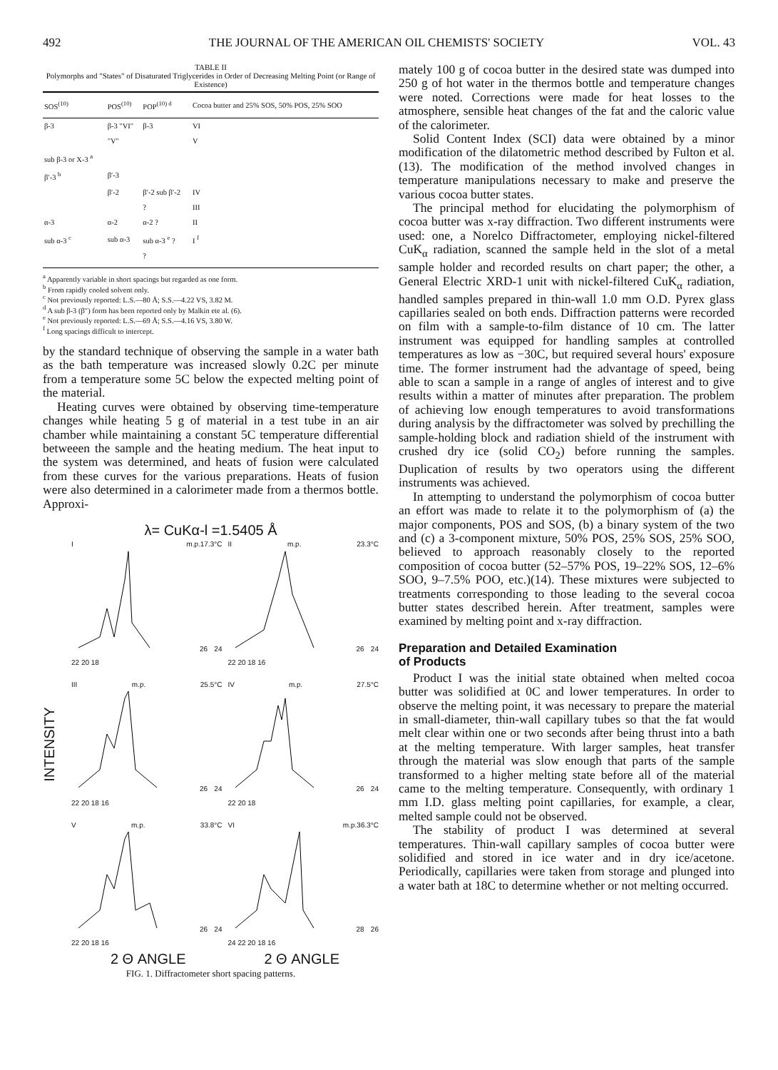492 THE JOURNAL OF THE AMERICAN OIL CHEMISTS' SOCIETY VOL. 43
TABLE II
Polymorphs and "States" of Disaturated Triglycerides in Order of Decreasing Melting Point (or Range of Existence)
| SOS<sup>(10)</sup> | POS<sup>(10)</sup> | POP<sup>(10) d</sup> | Cocoa butter and 25% SOS, 50% POS, 25% SOO |
| --- | --- | --- | --- |
| β-3 | β-3 "VI" | β-3 | VI |
| | "V" | | V |
| sub β-3 or X-3 <sup>a</sup> | | | |
| β′-3 <sup>b</sup> | β′-3 | | |
| | β′-2 | β′-2 sub β′-2 | IV |
| | | ? | III |
| α-3 | α-2 | α-2 ? | II |
| sub α-3 <sup>c</sup> | sub α-3 | sub α-3 <sup>e</sup> ? | I <sup>f</sup> |
| | | ? | |
<sup>a</sup> Apparently variable in short spacings but regarded as one form.
<sup>b</sup> From rapidly cooled solvent only.
<sup>c</sup> Not previously reported: L.S.—80 Å; S.S.—4.22 VS, 3.82 M.
<sup>d</sup> A sub β-3 (β″) form has been reported only by Malkin ete al. (6).
<sup>e</sup> Not previously reported: L.S.—69 Å; S.S.—4.16 VS, 3.80 W.
<sup>f</sup> Long spacings difficult to intercept.
by the standard technique of observing the sample in a water bath as the bath temperature was increased slowly 0.2C per minute from a temperature some 5C below the expected melting point of the material.
Heating curves were obtained by observing time-temperature changes while heating 5 g of material in a test tube in an air chamber while maintaining a constant 5C temperature differential betweeen the sample and the heating medium. The heat input to the system was determined, and heats of fusion were calculated from these curves for the various preparations. Heats of fusion were also determined in a calorimeter made from a thermos bottle. Approxi-
λ= CuKα-l =1.5405 Å
INTENSITY
I m.p.17.3°C26 24 22 20 18
II m.p. 23.3°C26 24 22 20 18 16
III m.p. 25.5°C26 24 22 20 18 16
IV m.p. 27.5°C26 24 22 20 18
V m.p. 33.8°C26 24 22 20 18 16
VI m.p.36.3°C28 26 24 22 20 18 16
2 Θ ANGLE 2 Θ ANGLE
FIG. 1. Diffractometer short spacing patterns.
mately 100 g of cocoa butter in the desired state was dumped into 250 g of hot water in the thermos bottle and temperature changes were noted. Corrections were made for heat losses to the atmosphere, sensible heat changes of the fat and the caloric value of the calorimeter.
Solid Content Index (SCI) data were obtained by a minor modification of the dilatometric method described by Fulton et al. (13). The modification of the method involved changes in temperature manipulations necessary to make and preserve the various cocoa butter states.
The principal method for elucidating the polymorphism of cocoa butter was x-ray diffraction. Two different instruments were used: one, a Norelco Diffractometer, employing nickel-filtered CuK<sub>α</sub> radiation, scanned the sample held in the slot of a metal sample holder and recorded results on chart paper; the other, a General Electric XRD-1 unit with nickel-filtered CuK<sub>α</sub> radiation, handled samples prepared in thin-wall 1.0 mm O.D. Pyrex glass capillaries sealed on both ends. Diffraction patterns were recorded on film with a sample-to-film distance of 10 cm. The latter instrument was equipped for handling samples at controlled temperatures as low as −30C, but required several hours' exposure time. The former instrument had the advantage of speed, being able to scan a sample in a range of angles of interest and to give results within a matter of minutes after preparation. The problem of achieving low enough temperatures to avoid transformations during analysis by the diffractometer was solved by prechilling the sample-holding block and radiation shield of the instrument with crushed dry ice (solid CO<sub>2</sub>) before running the samples. Duplication of results by two operators using the different instruments was achieved.
In attempting to understand the polymorphism of cocoa butter an effort was made to relate it to the polymorphism of (a) the major components, POS and SOS, (b) a binary system of the two and (c) a 3-component mixture, 50% POS, 25% SOS, 25% SOO, believed to approach reasonably closely to the reported composition of cocoa butter (52–57% POS, 19–22% SOS, 12–6% SOO, 9–7.5% POO, etc.)(14). These mixtures were subjected to treatments corresponding to those leading to the several cocoa butter states described herein. After treatment, samples were examined by melting point and x-ray diffraction.
Preparation and Detailed Examination
of Products
Product I was the initial state obtained when melted cocoa butter was solidified at 0C and lower temperatures. In order to observe the melting point, it was necessary to prepare the material in small-diameter, thin-wall capillary tubes so that the fat would melt clear within one or two seconds after being thrust into a bath at the melting temperature. With larger samples, heat transfer through the material was slow enough that parts of the sample transformed to a higher melting state before all of the material came to the melting temperature. Consequently, with ordinary 1 mm I.D. glass melting point capillaries, for example, a clear, melted sample could not be observed.
The stability of product I was determined at several temperatures. Thin-wall capillary samples of cocoa butter were solidified and stored in ice water and in dry ice/acetone. Periodically, capillaries were taken from storage and plunged into a water bath at 18C to determine whether or not melting occurred.